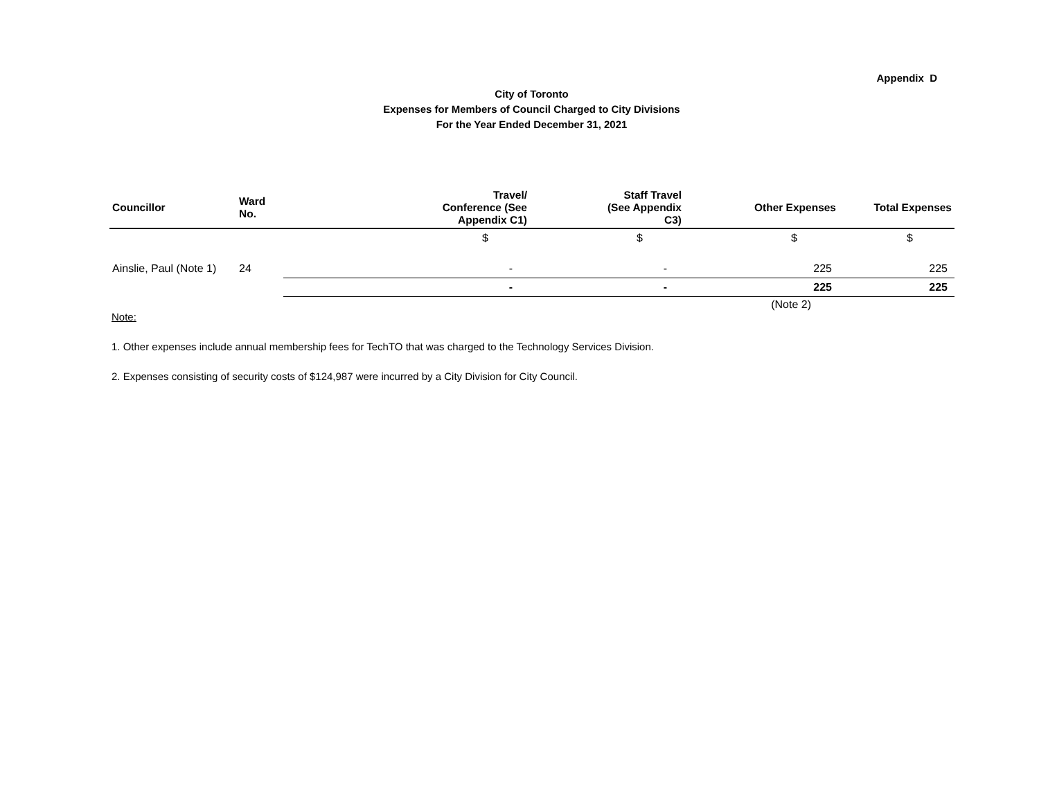Appendix D
City of Toronto
Expenses for Members of Council Charged to City Divisions
For the Year Ended December 31, 2021
| Councillor | Ward No. | | Travel/ Conference (See Appendix C1) | Staff Travel (See Appendix C3) | Other Expenses | Total Expenses |
| --- | --- | --- | --- | --- | --- | --- |
| | | | $ | $ | $ | $ |
| Ainslie, Paul (Note 1) | 24 | | - | - | 225 | 225 |
| | | | - | - | 225 | 225 |
| | | | | | (Note 2) | |
Note:
1. Other expenses include annual membership fees for TechTO that was charged to the Technology Services Division.
2. Expenses consisting of security costs of $124,987 were incurred by a City Division for City Council.